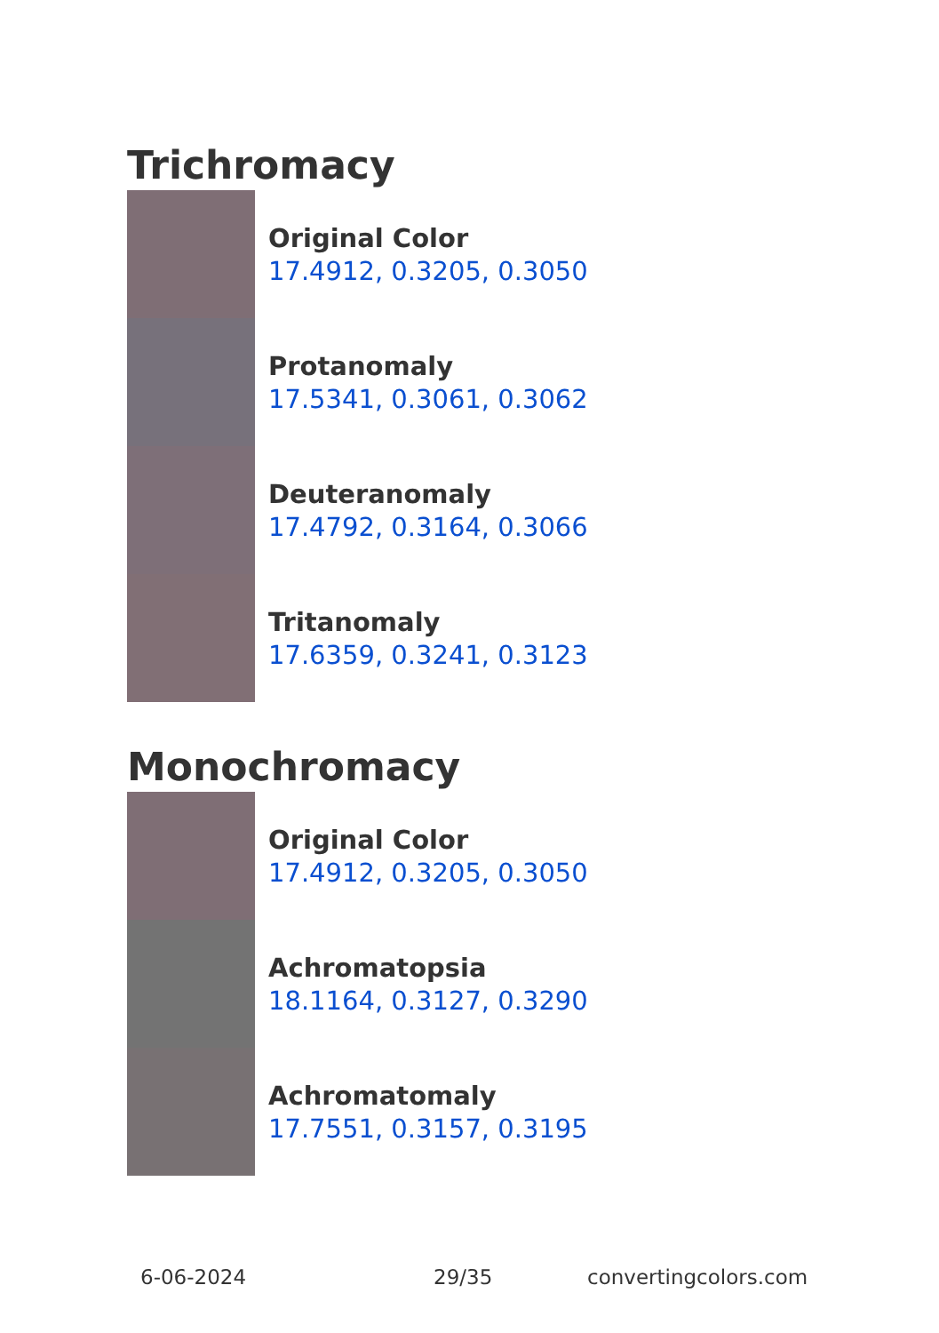Trichromacy
Original Color
17.4912, 0.3205, 0.3050
Protanomaly
17.5341, 0.3061, 0.3062
Deuteranomaly
17.4792, 0.3164, 0.3066
Tritanomaly
17.6359, 0.3241, 0.3123
Monochromacy
Original Color
17.4912, 0.3205, 0.3050
Achromatopsia
18.1164, 0.3127, 0.3290
Achromatomaly
17.7551, 0.3157, 0.3195
6-06-2024 29/35 convertingcolors.com